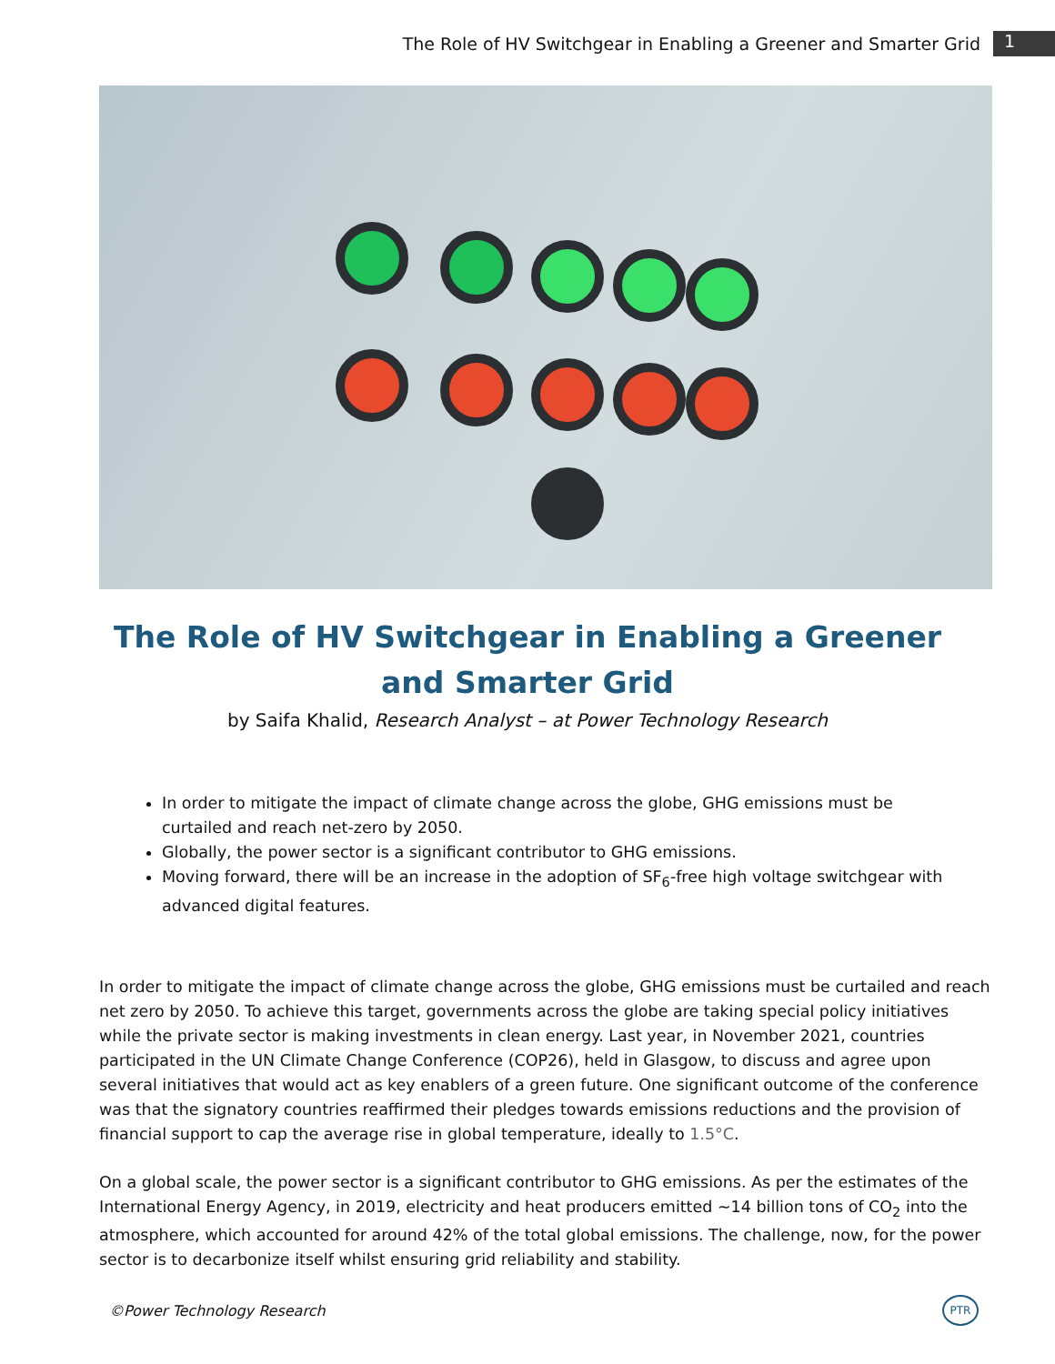The Role of HV Switchgear in Enabling a Greener and Smarter Grid 1
The Role of HV Switchgear in Enabling a Greener and Smarter Grid
by Saifa Khalid, Research Analyst – at Power Technology Research
In order to mitigate the impact of climate change across the globe, GHG emissions must be curtailed and reach net-zero by 2050.
Globally, the power sector is a significant contributor to GHG emissions.
Moving forward, there will be an increase in the adoption of SF<sub>6</sub>-free high voltage switchgear with advanced digital features.
In order to mitigate the impact of climate change across the globe, GHG emissions must be curtailed and reach net zero by 2050. To achieve this target, governments across the globe are taking special policy initiatives while the private sector is making investments in clean energy. Last year, in November 2021, countries participated in the UN Climate Change Conference (COP26), held in Glasgow, to discuss and agree upon several initiatives that would act as key enablers of a green future. One significant outcome of the conference was that the signatory countries reaffirmed their pledges towards emissions reductions and the provision of financial support to cap the average rise in global temperature, ideally to 1.5°C.
On a global scale, the power sector is a significant contributor to GHG emissions. As per the estimates of the International Energy Agency, in 2019, electricity and heat producers emitted ~14 billion tons of CO<sub>2</sub> into the atmosphere, which accounted for around 42% of the total global emissions. The challenge, now, for the power sector is to decarbonize itself whilst ensuring grid reliability and stability.
©Power Technology Research
PTR